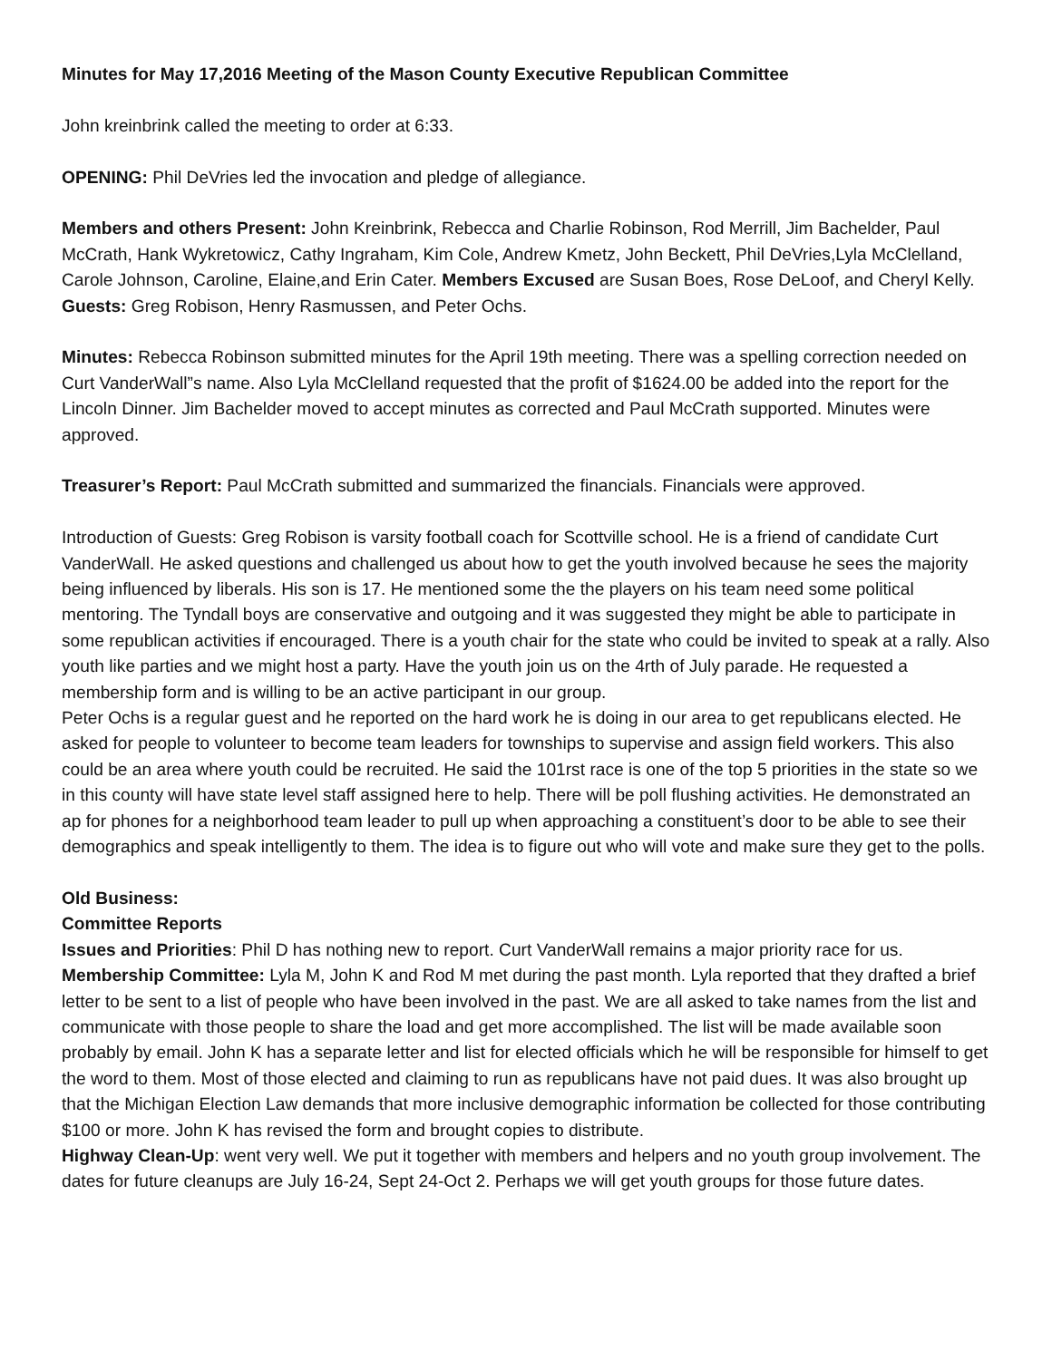Minutes for May 17,2016 Meeting of the Mason County Executive Republican Committee
John kreinbrink called the meeting to order at 6:33.
OPENING: Phil DeVries led the invocation and pledge of allegiance.
Members and others Present: John Kreinbrink, Rebecca and Charlie Robinson, Rod Merrill, Jim Bachelder, Paul McCrath, Hank Wykretowicz, Cathy Ingraham, Kim Cole, Andrew Kmetz, John Beckett, Phil DeVries,Lyla McClelland, Carole Johnson, Caroline, Elaine,and Erin Cater. Members Excused are Susan Boes, Rose DeLoof, and Cheryl Kelly.
Guests: Greg Robison, Henry Rasmussen, and Peter Ochs.
Minutes: Rebecca Robinson submitted minutes for the April 19th meeting. There was a spelling correction needed on Curt VanderWall”s name. Also Lyla McClelland requested that the profit of $1624.00 be added into the report for the Lincoln Dinner. Jim Bachelder moved to accept minutes as corrected and Paul McCrath supported. Minutes were approved.
Treasurer’s Report: Paul McCrath submitted and summarized the financials. Financials were approved.
Introduction of Guests: Greg Robison is varsity football coach for Scottville school. He is a friend of candidate Curt VanderWall. He asked questions and challenged us about how to get the youth involved because he sees the majority being influenced by liberals. His son is 17. He mentioned some the the players on his team need some political mentoring. The Tyndall boys are conservative and outgoing and it was suggested they might be able to participate in some republican activities if encouraged. There is a youth chair for the state who could be invited to speak at a rally. Also youth like parties and we might host a party. Have the youth join us on the 4rth of July parade. He requested a membership form and is willing to be an active participant in our group.
Peter Ochs is a regular guest and he reported on the hard work he is doing in our area to get republicans elected. He asked for people to volunteer to become team leaders for townships to supervise and assign field workers. This also could be an area where youth could be recruited. He said the 101rst race is one of the top 5 priorities in the state so we in this county will have state level staff assigned here to help. There will be poll flushing activities. He demonstrated an ap for phones for a neighborhood team leader to pull up when approaching a constituent’s door to be able to see their demographics and speak intelligently to them. The idea is to figure out who will vote and make sure they get to the polls.
Old Business:
Committee Reports
Issues and Priorities: Phil D has nothing new to report. Curt VanderWall remains a major priority race for us.
Membership Committee: Lyla M, John K and Rod M met during the past month. Lyla reported that they drafted a brief letter to be sent to a list of people who have been involved in the past. We are all asked to take names from the list and communicate with those people to share the load and get more accomplished. The list will be made available soon probably by email. John K has a separate letter and list for elected officials which he will be responsible for himself to get the word to them. Most of those elected and claiming to run as republicans have not paid dues. It was also brought up that the Michigan Election Law demands that more inclusive demographic information be collected for those contributing $100 or more. John K has revised the form and brought copies to distribute.
Highway Clean-Up: went very well. We put it together with members and helpers and no youth group involvement. The dates for future cleanups are July 16-24, Sept 24-Oct 2. Perhaps we will get youth groups for those future dates.